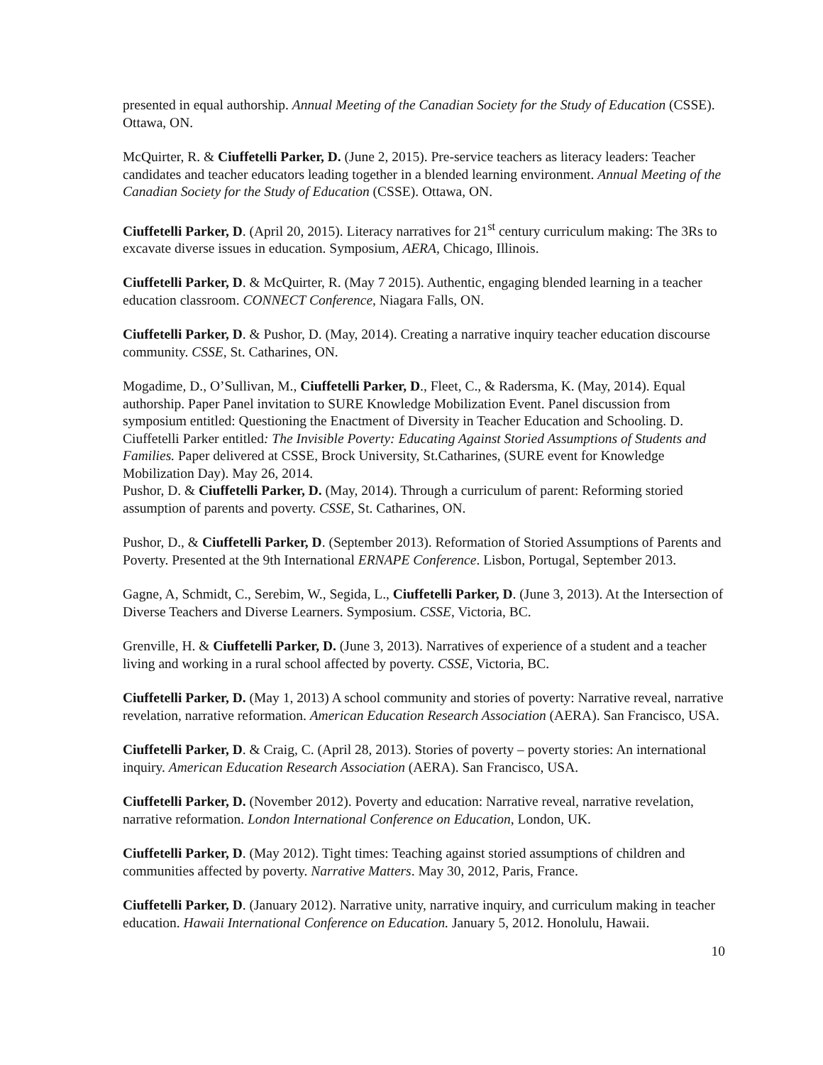presented in equal authorship. Annual Meeting of the Canadian Society for the Study of Education (CSSE). Ottawa, ON.
McQuirter, R. & Ciuffetelli Parker, D. (June 2, 2015). Pre-service teachers as literacy leaders: Teacher candidates and teacher educators leading together in a blended learning environment. Annual Meeting of the Canadian Society for the Study of Education (CSSE). Ottawa, ON.
Ciuffetelli Parker, D. (April 20, 2015). Literacy narratives for 21<sup>st</sup> century curriculum making: The 3Rs to excavate diverse issues in education. Symposium, AERA, Chicago, Illinois.
Ciuffetelli Parker, D. & McQuirter, R. (May 7 2015). Authentic, engaging blended learning in a teacher education classroom. CONNECT Conference, Niagara Falls, ON.
Ciuffetelli Parker, D. & Pushor, D. (May, 2014). Creating a narrative inquiry teacher education discourse community. CSSE, St. Catharines, ON.
Mogadime, D., O’Sullivan, M., Ciuffetelli Parker, D., Fleet, C., & Radersma, K. (May, 2014). Equal authorship. Paper Panel invitation to SURE Knowledge Mobilization Event. Panel discussion from symposium entitled: Questioning the Enactment of Diversity in Teacher Education and Schooling. D. Ciuffetelli Parker entitled: The Invisible Poverty: Educating Against Storied Assumptions of Students and Families. Paper delivered at CSSE, Brock University, St.Catharines, (SURE event for Knowledge Mobilization Day). May 26, 2014.
Pushor, D. & Ciuffetelli Parker, D. (May, 2014). Through a curriculum of parent: Reforming storied assumption of parents and poverty. CSSE, St. Catharines, ON.
Pushor, D., & Ciuffetelli Parker, D. (September 2013). Reformation of Storied Assumptions of Parents and Poverty. Presented at the 9th International ERNAPE Conference. Lisbon, Portugal, September 2013.
Gagne, A, Schmidt, C., Serebim, W., Segida, L., Ciuffetelli Parker, D. (June 3, 2013). At the Intersection of Diverse Teachers and Diverse Learners. Symposium. CSSE, Victoria, BC.
Grenville, H. & Ciuffetelli Parker, D. (June 3, 2013). Narratives of experience of a student and a teacher living and working in a rural school affected by poverty. CSSE, Victoria, BC.
Ciuffetelli Parker, D. (May 1, 2013) A school community and stories of poverty: Narrative reveal, narrative revelation, narrative reformation. American Education Research Association (AERA). San Francisco, USA.
Ciuffetelli Parker, D. & Craig, C. (April 28, 2013). Stories of poverty – poverty stories: An international inquiry. American Education Research Association (AERA). San Francisco, USA.
Ciuffetelli Parker, D. (November 2012). Poverty and education: Narrative reveal, narrative revelation, narrative reformation. London International Conference on Education, London, UK.
Ciuffetelli Parker, D. (May 2012). Tight times: Teaching against storied assumptions of children and communities affected by poverty. Narrative Matters. May 30, 2012, Paris, France.
Ciuffetelli Parker, D. (January 2012). Narrative unity, narrative inquiry, and curriculum making in teacher education. Hawaii International Conference on Education. January 5, 2012. Honolulu, Hawaii.
10